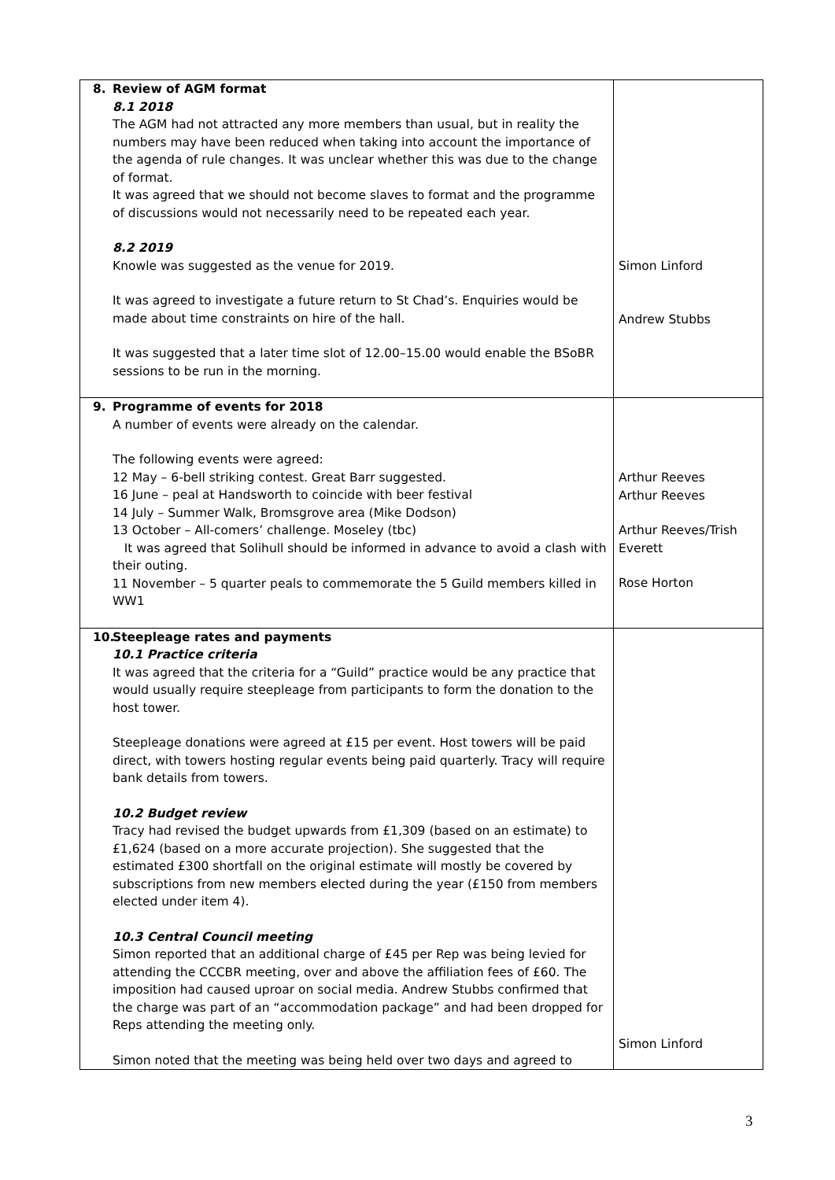| 8. Review of AGM format 8.1 2018 The AGM had not attracted any more members than usual, but in reality the numbers may have been reduced when taking into account the importance of the agenda of rule changes. It was unclear whether this was due to the change of format. It was agreed that we should not become slaves to format and the programme of discussions would not necessarily need to be repeated each year. 8.2 2019 Knowle was suggested as the venue for 2019. It was agreed to investigate a future return to St Chad’s. Enquiries would be made about time constraints on hire of the hall. It was suggested that a later time slot of 12.00–15.00 would enable the BSoBR sessions to be run in the morning. | Simon Linford Andrew Stubbs |
| 9. Programme of events for 2018 A number of events were already on the calendar. The following events were agreed: 12 May – 6-bell striking contest. Great Barr suggested. 16 June – peal at Handsworth to coincide with beer festival 14 July – Summer Walk, Bromsgrove area (Mike Dodson) 13 October – All-comers’ challenge. Moseley (tbc) It was agreed that Solihull should be informed in advance to avoid a clash with their outing. 11 November – 5 quarter peals to commemorate the 5 Guild members killed in WW1 | Arthur Reeves Arthur Reeves Arthur Reeves/Trish Everett Rose Horton |
| 10. Steepleage rates and payments 10.1 Practice criteria It was agreed that the criteria for a “Guild” practice would be any practice that would usually require steepleage from participants to form the donation to the host tower. Steepleage donations were agreed at £15 per event. Host towers will be paid direct, with towers hosting regular events being paid quarterly. Tracy will require bank details from towers. 10.2 Budget review Tracy had revised the budget upwards from £1,309 (based on an estimate) to £1,624 (based on a more accurate projection). She suggested that the estimated £300 shortfall on the original estimate will mostly be covered by subscriptions from new members elected during the year (£150 from members elected under item 4). 10.3 Central Council meeting Simon reported that an additional charge of £45 per Rep was being levied for attending the CCCBR meeting, over and above the affiliation fees of £60. The imposition had caused uproar on social media. Andrew Stubbs confirmed that the charge was part of an “accommodation package” and had been dropped for Reps attending the meeting only. Simon noted that the meeting was being held over two days and agreed to | Simon Linford |
3